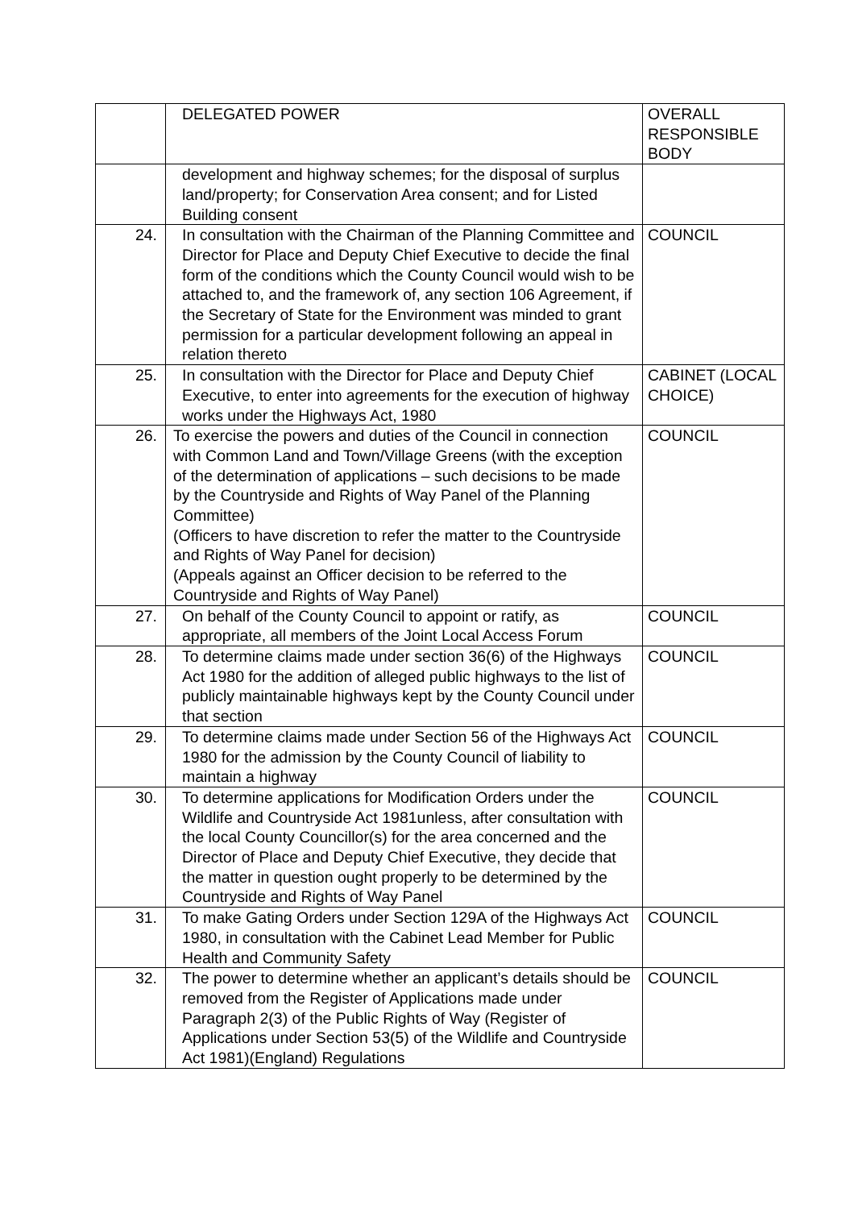| | DELEGATED POWER | OVERALL RESPONSIBLE BODY |
| --- | --- | --- |
| | development and highway schemes; for the disposal of surplus land/property; for Conservation Area consent; and for Listed Building consent | |
| 24. | In consultation with the Chairman of the Planning Committee and Director for Place and Deputy Chief Executive to decide the final form of the conditions which the County Council would wish to be attached to, and the framework of, any section 106 Agreement, if the Secretary of State for the Environment was minded to grant permission for a particular development following an appeal in relation thereto | COUNCIL |
| 25. | In consultation with the Director for Place and Deputy Chief Executive, to enter into agreements for the execution of highway works under the Highways Act, 1980 | CABINET (LOCAL CHOICE) |
| 26. | To exercise the powers and duties of the Council in connection with Common Land and Town/Village Greens (with the exception of the determination of applications – such decisions to be made by the Countryside and Rights of Way Panel of the Planning Committee) (Officers to have discretion to refer the matter to the Countryside and Rights of Way Panel for decision) (Appeals against an Officer decision to be referred to the Countryside and Rights of Way Panel) | COUNCIL |
| 27. | On behalf of the County Council to appoint or ratify, as appropriate, all members of the Joint Local Access Forum | COUNCIL |
| 28. | To determine claims made under section 36(6) of the Highways Act 1980 for the addition of alleged public highways to the list of publicly maintainable highways kept by the County Council under that section | COUNCIL |
| 29. | To determine claims made under Section 56 of the Highways Act 1980 for the admission by the County Council of liability to maintain a highway | COUNCIL |
| 30. | To determine applications for Modification Orders under the Wildlife and Countryside Act 1981unless, after consultation with the local County Councillor(s) for the area concerned and the Director of Place and Deputy Chief Executive, they decide that the matter in question ought properly to be determined by the Countryside and Rights of Way Panel | COUNCIL |
| 31. | To make Gating Orders under Section 129A of the Highways Act 1980, in consultation with the Cabinet Lead Member for Public Health and Community Safety | COUNCIL |
| 32. | The power to determine whether an applicant’s details should be removed from the Register of Applications made under Paragraph 2(3) of the Public Rights of Way (Register of Applications under Section 53(5) of the Wildlife and Countryside Act 1981)(England) Regulations | COUNCIL |